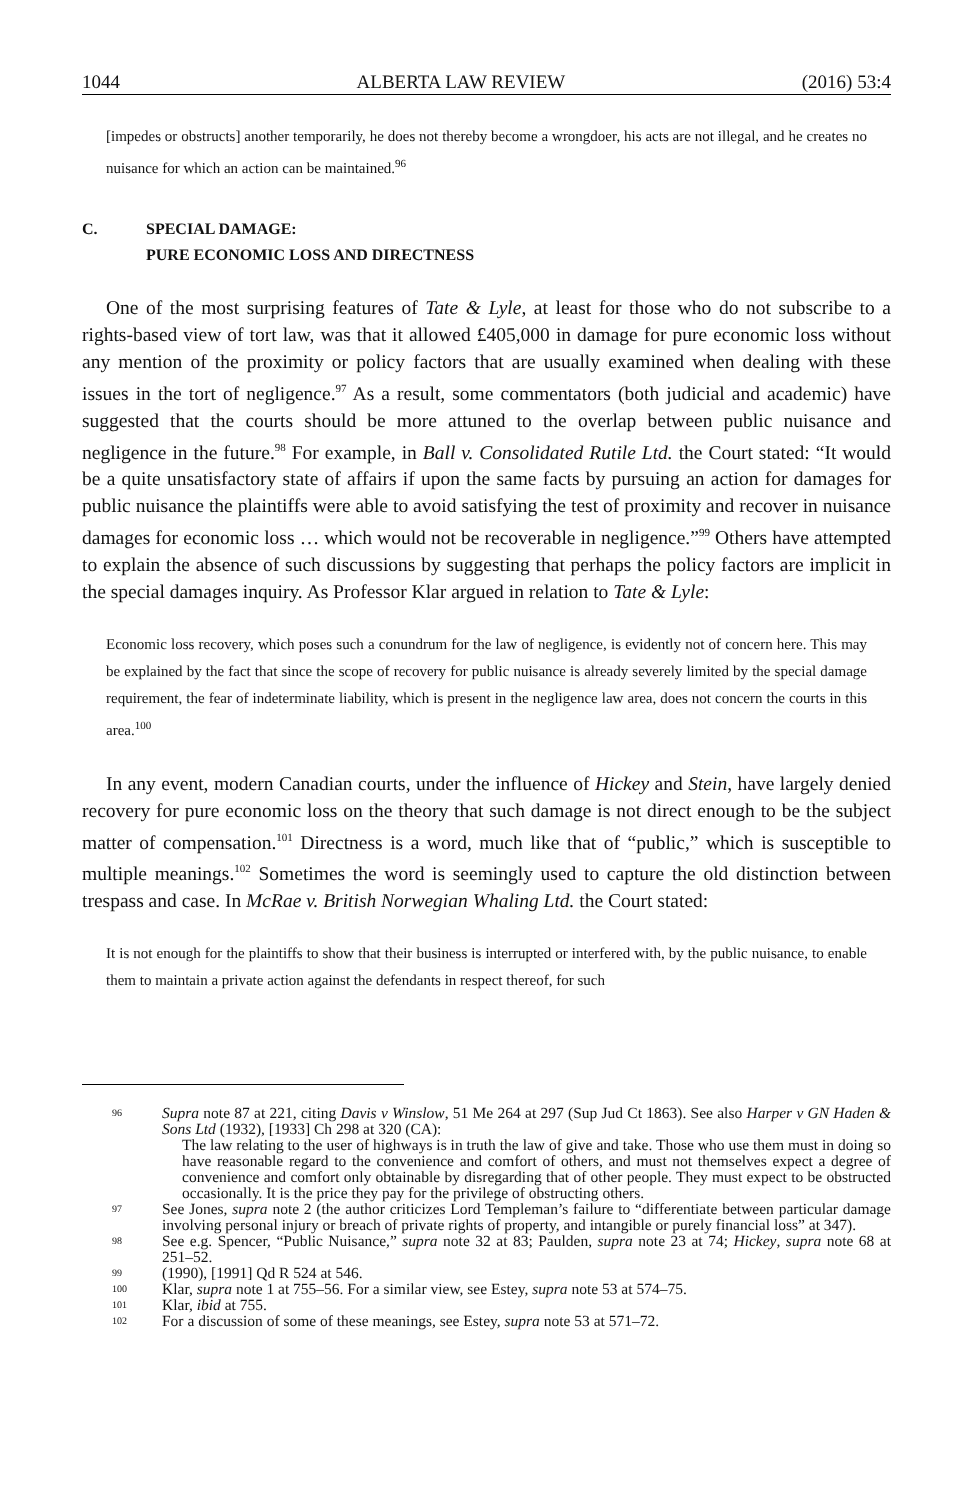1044 ALBERTA LAW REVIEW (2016) 53:4
[impedes or obstructs] another temporarily, he does not thereby become a wrongdoer, his acts are not illegal, and he creates no nuisance for which an action can be maintained.<sup>96</sup>
C. SPECIAL DAMAGE:
PURE ECONOMIC LOSS AND DIRECTNESS
One of the most surprising features of Tate & Lyle, at least for those who do not subscribe to a rights-based view of tort law, was that it allowed £405,000 in damage for pure economic loss without any mention of the proximity or policy factors that are usually examined when dealing with these issues in the tort of negligence.<sup>97</sup> As a result, some commentators (both judicial and academic) have suggested that the courts should be more attuned to the overlap between public nuisance and negligence in the future.<sup>98</sup> For example, in Ball v. Consolidated Rutile Ltd. the Court stated: “It would be a quite unsatisfactory state of affairs if upon the same facts by pursuing an action for damages for public nuisance the plaintiffs were able to avoid satisfying the test of proximity and recover in nuisance damages for economic loss … which would not be recoverable in negligence.”<sup>99</sup> Others have attempted to explain the absence of such discussions by suggesting that perhaps the policy factors are implicit in the special damages inquiry. As Professor Klar argued in relation to Tate & Lyle:
Economic loss recovery, which poses such a conundrum for the law of negligence, is evidently not of concern here. This may be explained by the fact that since the scope of recovery for public nuisance is already severely limited by the special damage requirement, the fear of indeterminate liability, which is present in the negligence law area, does not concern the courts in this area.<sup>100</sup>
In any event, modern Canadian courts, under the influence of Hickey and Stein, have largely denied recovery for pure economic loss on the theory that such damage is not direct enough to be the subject matter of compensation.<sup>101</sup> Directness is a word, much like that of “public,” which is susceptible to multiple meanings.<sup>102</sup> Sometimes the word is seemingly used to capture the old distinction between trespass and case. In McRae v. British Norwegian Whaling Ltd. the Court stated:
It is not enough for the plaintiffs to show that their business is interrupted or interfered with, by the public nuisance, to enable them to maintain a private action against the defendants in respect thereof, for such
96 Supra note 87 at 221, citing Davis v Winslow, 51 Me 264 at 297 (Sup Jud Ct 1863). See also Harper v GN Haden & Sons Ltd (1932), [1933] Ch 298 at 320 (CA):
The law relating to the user of highways is in truth the law of give and take. Those who use them must in doing so have reasonable regard to the convenience and comfort of others, and must not themselves expect a degree of convenience and comfort only obtainable by disregarding that of other people. They must expect to be obstructed occasionally. It is the price they pay for the privilege of obstructing others.
97 See Jones, supra note 2 (the author criticizes Lord Templeman’s failure to “differentiate between particular damage involving personal injury or breach of private rights of property, and intangible or purely financial loss” at 347).
98 See e.g. Spencer, “Public Nuisance,” supra note 32 at 83; Paulden, supra note 23 at 74; Hickey, supra note 68 at 251–52.
99 (1990), [1991] Qd R 524 at 546.
100 Klar, supra note 1 at 755–56. For a similar view, see Estey, supra note 53 at 574–75.
101 Klar, ibid at 755.
102 For a discussion of some of these meanings, see Estey, supra note 53 at 571–72.